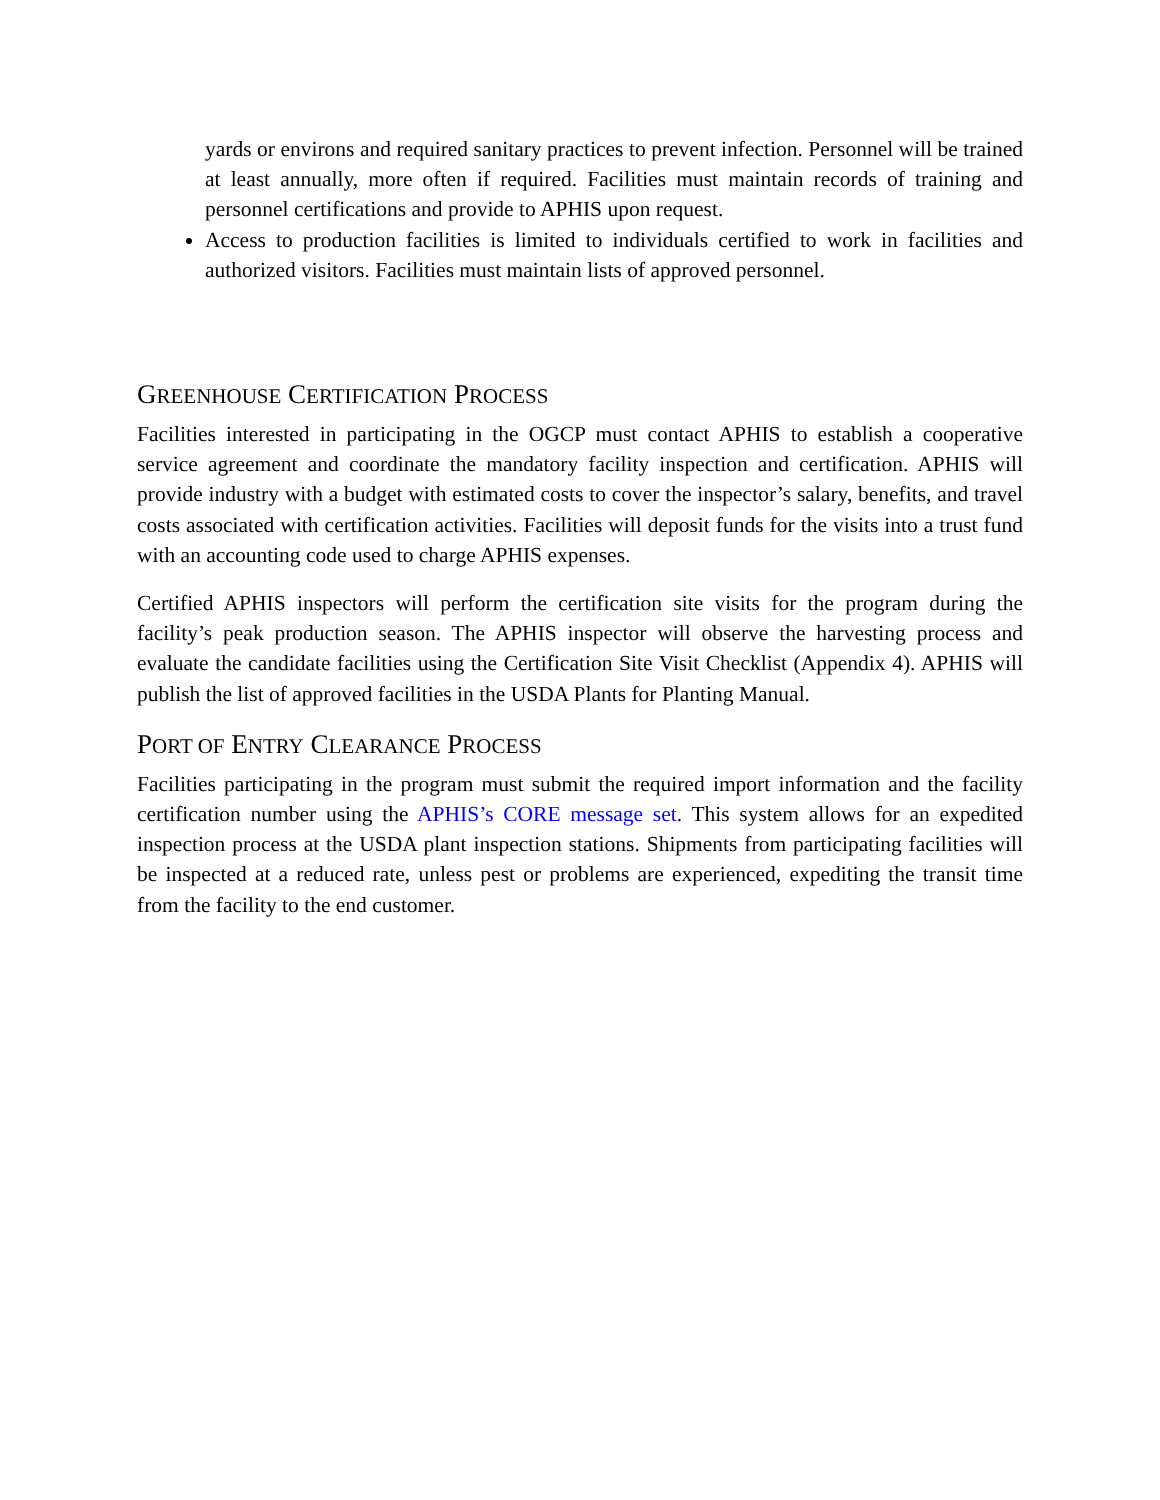yards or environs and required sanitary practices to prevent infection. Personnel will be trained at least annually, more often if required. Facilities must maintain records of training and personnel certifications and provide to APHIS upon request.
Access to production facilities is limited to individuals certified to work in facilities and authorized visitors. Facilities must maintain lists of approved personnel.
GREENHOUSE CERTIFICATION PROCESS
Facilities interested in participating in the OGCP must contact APHIS to establish a cooperative service agreement and coordinate the mandatory facility inspection and certification. APHIS will provide industry with a budget with estimated costs to cover the inspector’s salary, benefits, and travel costs associated with certification activities. Facilities will deposit funds for the visits into a trust fund with an accounting code used to charge APHIS expenses.
Certified APHIS inspectors will perform the certification site visits for the program during the facility’s peak production season. The APHIS inspector will observe the harvesting process and evaluate the candidate facilities using the Certification Site Visit Checklist (Appendix 4). APHIS will publish the list of approved facilities in the USDA Plants for Planting Manual.
PORT OF ENTRY CLEARANCE PROCESS
Facilities participating in the program must submit the required import information and the facility certification number using the APHIS’s CORE message set. This system allows for an expedited inspection process at the USDA plant inspection stations. Shipments from participating facilities will be inspected at a reduced rate, unless pest or problems are experienced, expediting the transit time from the facility to the end customer.